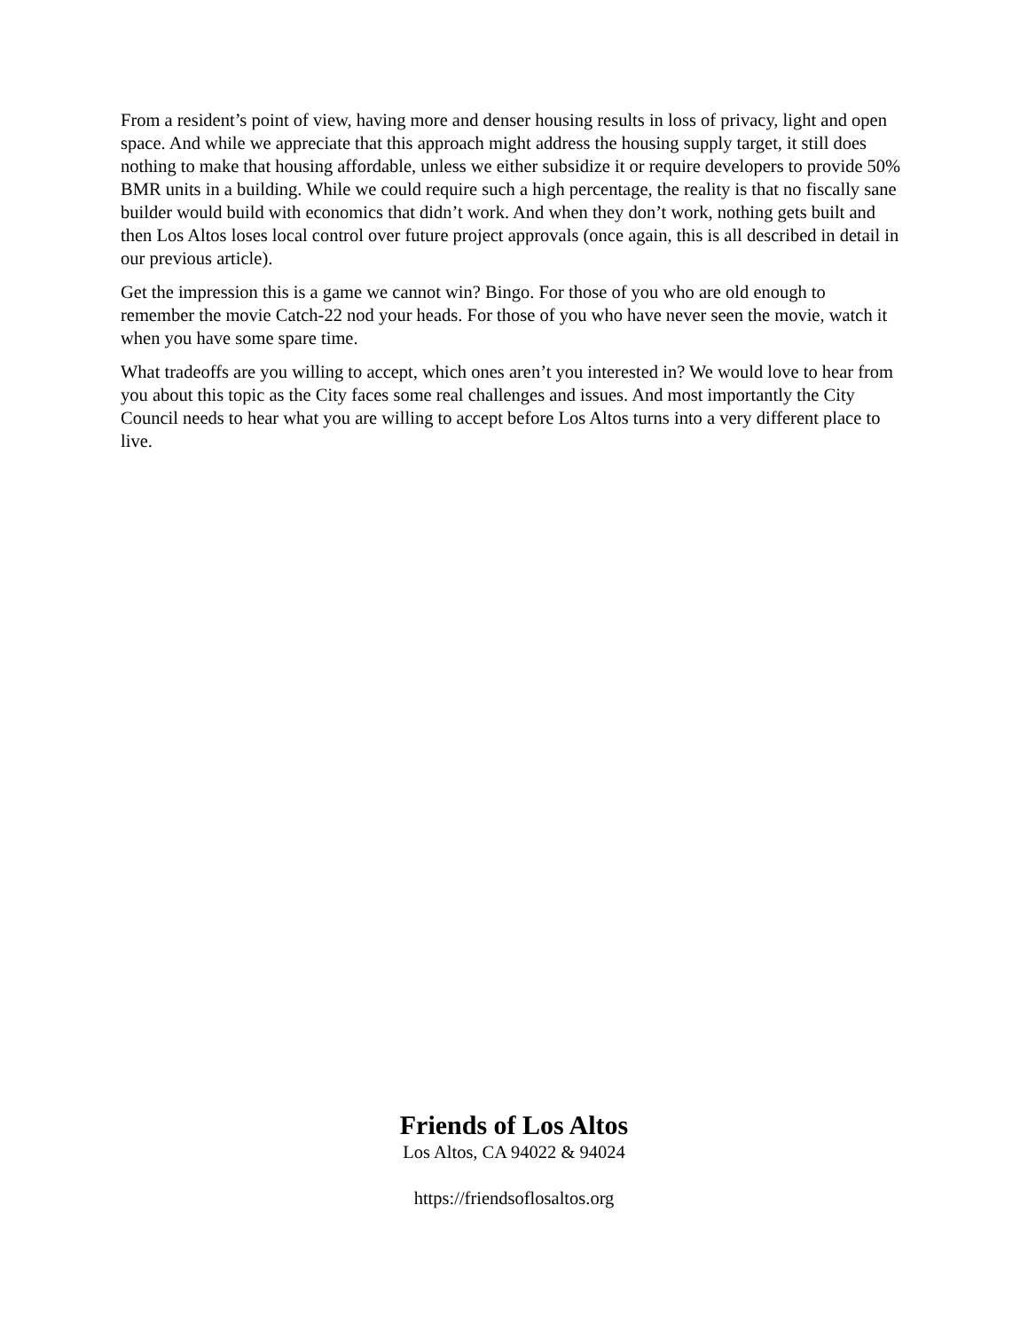From a resident’s point of view, having more and denser housing results in loss of privacy, light and open space. And while we appreciate that this approach might address the housing supply target, it still does nothing to make that housing affordable, unless we either subsidize it or require developers to provide 50% BMR units in a building. While we could require such a high percentage, the reality is that no fiscally sane builder would build with economics that didn’t work. And when they don’t work, nothing gets built and then Los Altos loses local control over future project approvals (once again, this is all described in detail in our previous article).
Get the impression this is a game we cannot win? Bingo. For those of you who are old enough to remember the movie Catch-22 nod your heads. For those of you who have never seen the movie, watch it when you have some spare time.
What tradeoffs are you willing to accept, which ones aren’t you interested in? We would love to hear from you about this topic as the City faces some real challenges and issues. And most importantly the City Council needs to hear what you are willing to accept before Los Altos turns into a very different place to live.
Friends of Los Altos
Los Altos, CA 94022 & 94024
https://friendsoflosaltos.org